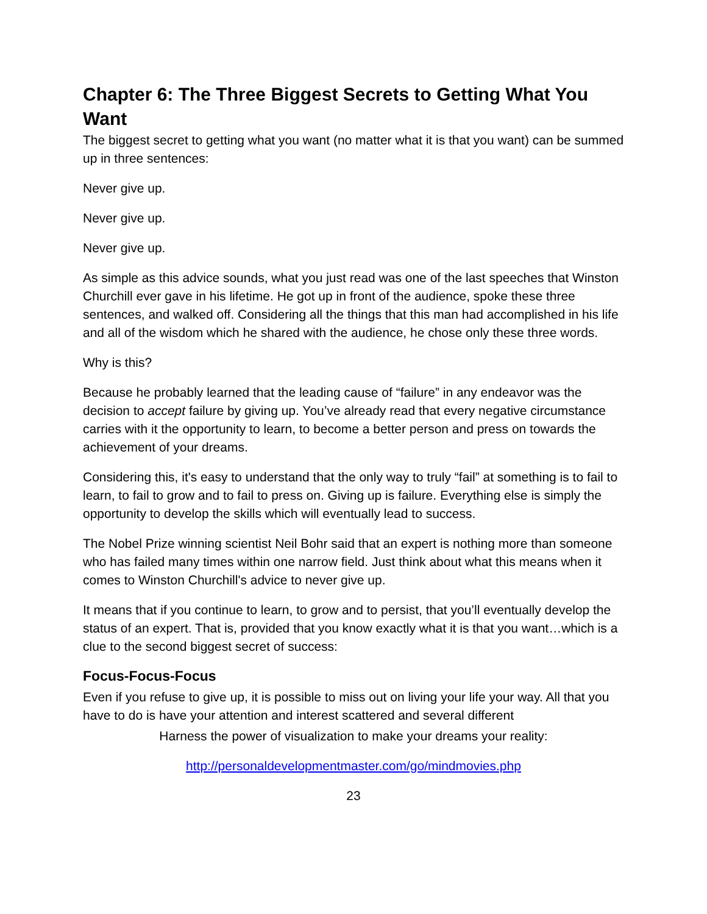Chapter 6: The Three Biggest Secrets to Getting What You Want
The biggest secret to getting what you want (no matter what it is that you want) can be summed up in three sentences:
Never give up.
Never give up.
Never give up.
As simple as this advice sounds, what you just read was one of the last speeches that Winston Churchill ever gave in his lifetime. He got up in front of the audience, spoke these three sentences, and walked off. Considering all the things that this man had accomplished in his life and all of the wisdom which he shared with the audience, he chose only these three words.
Why is this?
Because he probably learned that the leading cause of “failure” in any endeavor was the decision to accept failure by giving up. You’ve already read that every negative circumstance carries with it the opportunity to learn, to become a better person and press on towards the achievement of your dreams.
Considering this, it's easy to understand that the only way to truly “fail” at something is to fail to learn, to fail to grow and to fail to press on. Giving up is failure. Everything else is simply the opportunity to develop the skills which will eventually lead to success.
The Nobel Prize winning scientist Neil Bohr said that an expert is nothing more than someone who has failed many times within one narrow field. Just think about what this means when it comes to Winston Churchill's advice to never give up.
It means that if you continue to learn, to grow and to persist, that you’ll eventually develop the status of an expert. That is, provided that you know exactly what it is that you want…which is a clue to the second biggest secret of success:
Focus-Focus-Focus
Even if you refuse to give up, it is possible to miss out on living your life your way. All that you have to do is have your attention and interest scattered and several different
Harness the power of visualization to make your dreams your reality:
http://personaldevelopmentmaster.com/go/mindmovies.php
23